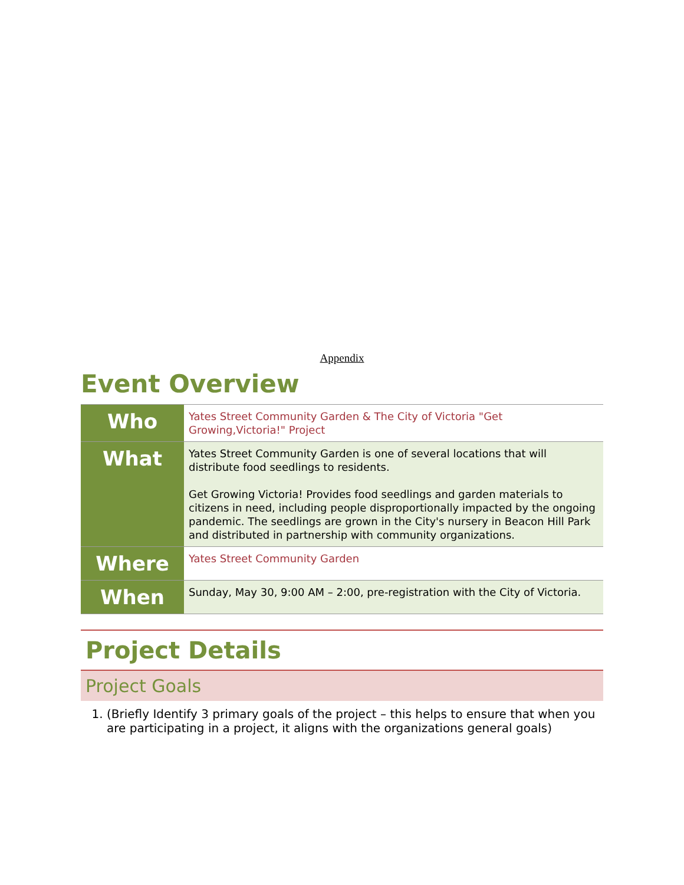Appendix
Event Overview
| Who | Yates Street Community Garden & The City of Victoria "Get Growing,Victoria!" Project |
| What | Yates Street Community Garden is one of several locations that will distribute food seedlings to residents. Get Growing Victoria! Provides food seedlings and garden materials to citizens in need, including people disproportionally impacted by the ongoing pandemic. The seedlings are grown in the City's nursery in Beacon Hill Park and distributed in partnership with community organizations. |
| Where | Yates Street Community Garden |
| When | Sunday, May 30, 9:00 AM – 2:00, pre-registration with the City of Victoria. |
Project Details
Project Goals
1. (Briefly Identify 3 primary goals of the project – this helps to ensure that when you are participating in a project, it aligns with the organizations general goals)